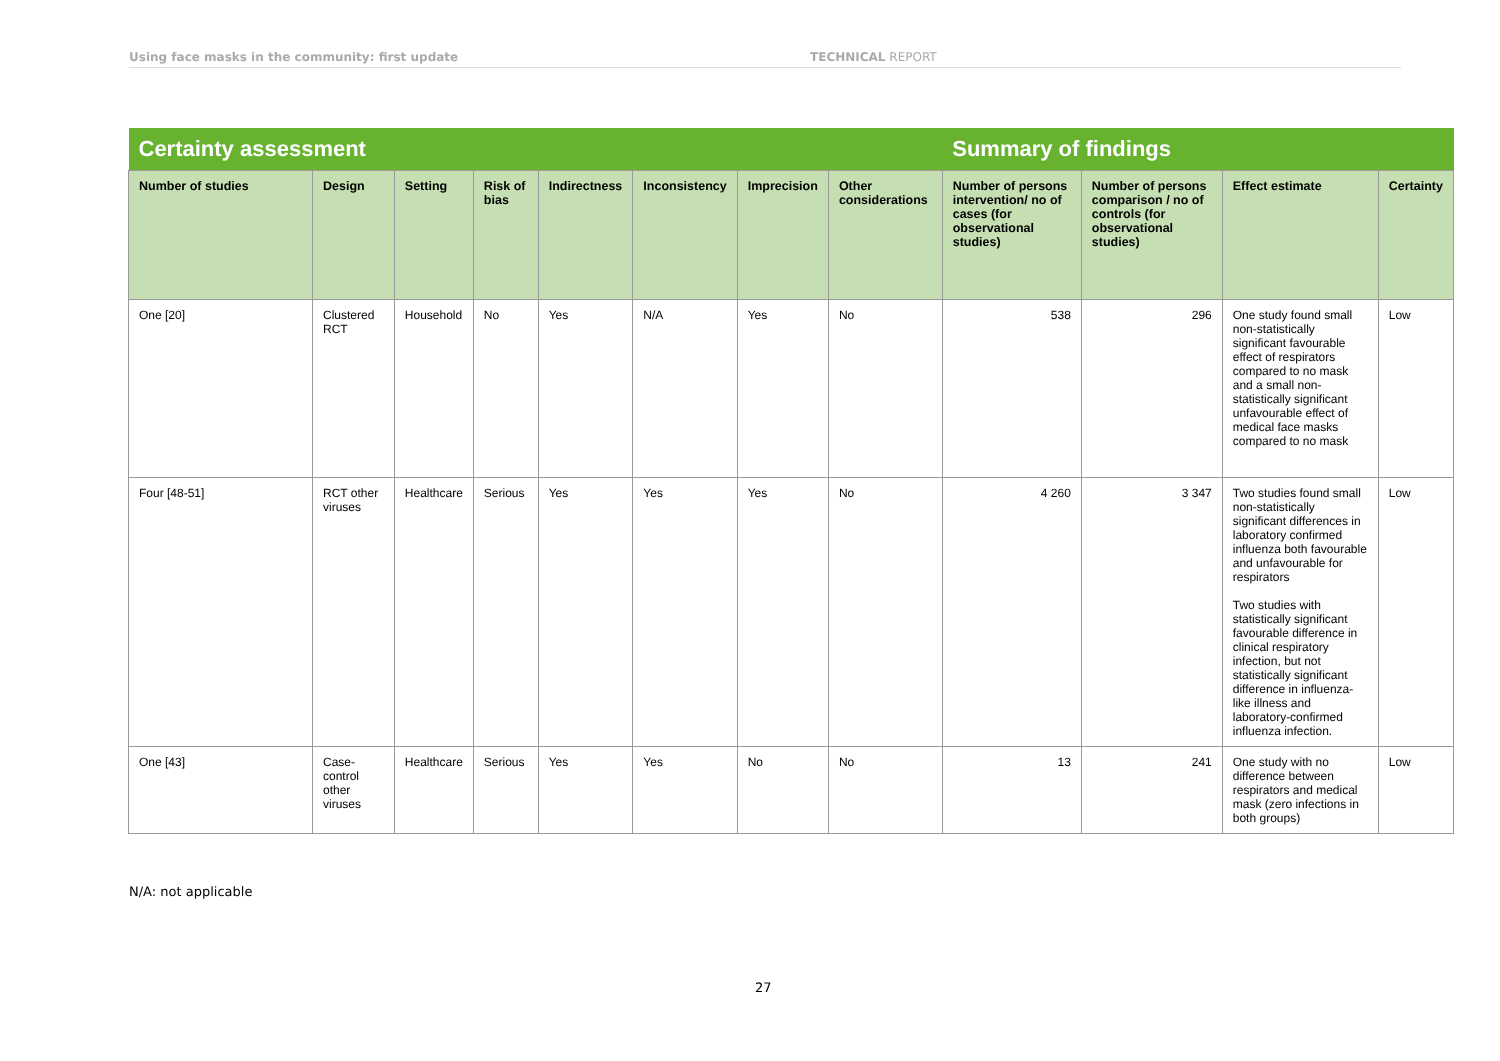Using face masks in the community: first update TECHNICAL REPORT
| Certainty assessment | | | | | | | | Summary of findings | | | |
| --- | --- | --- | --- | --- | --- | --- | --- | --- | --- | --- | --- |
| Number of studies | Design | Setting | Risk of bias | Indirectness | Inconsistency | Imprecision | Other considerations | Number of persons intervention/ no of cases (for observational studies) | Number of persons comparison / no of controls (for observational studies) | Effect estimate | Certainty |
| One [20] | Clustered RCT | Household | No | Yes | N/A | Yes | No | 538 | 296 | One study found small non-statistically significant favourable effect of respirators compared to no mask and a small non-statistically significant unfavourable effect of medical face masks compared to no mask | Low |
| Four [48-51] | RCT other viruses | Healthcare | Serious | Yes | Yes | Yes | No | 4 260 | 3 347 | Two studies found small non-statistically significant differences in laboratory confirmed influenza both favourable and unfavourable for respirators Two studies with statistically significant favourable difference in clinical respiratory infection, but not statistically significant difference in influenza-like illness and laboratory-confirmed influenza infection. | Low |
| One [43] | Case-control other viruses | Healthcare | Serious | Yes | Yes | No | No | 13 | 241 | One study with no difference between respirators and medical mask (zero infections in both groups) | Low |
N/A: not applicable
27